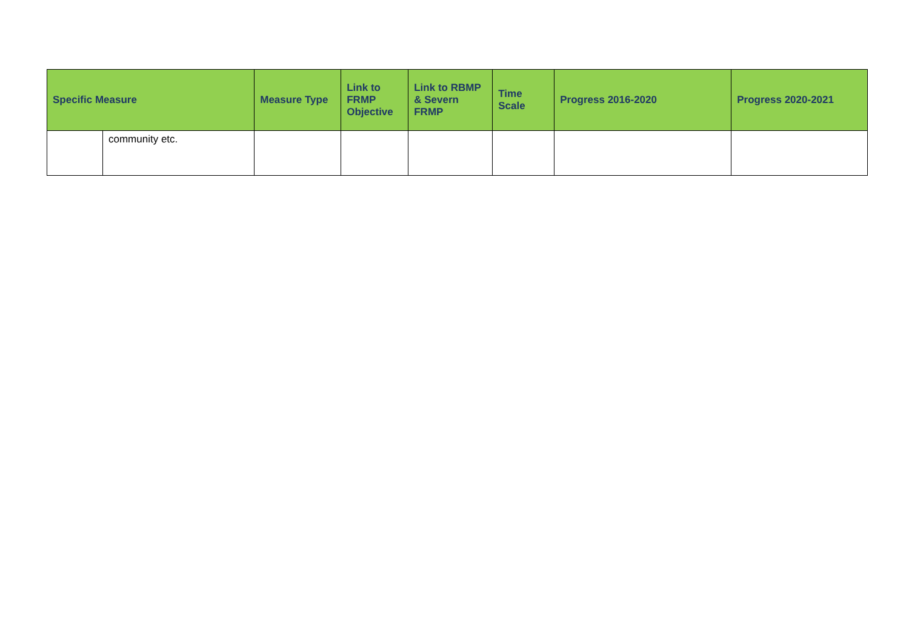| Specific Measure | | Measure Type | Link to FRMP Objective | Link to RBMP & Severn FRMP | Time Scale | Progress 2016-2020 | Progress 2020-2021 |
| --- | --- | --- | --- | --- | --- | --- | --- |
| | community etc. | | | | | | |